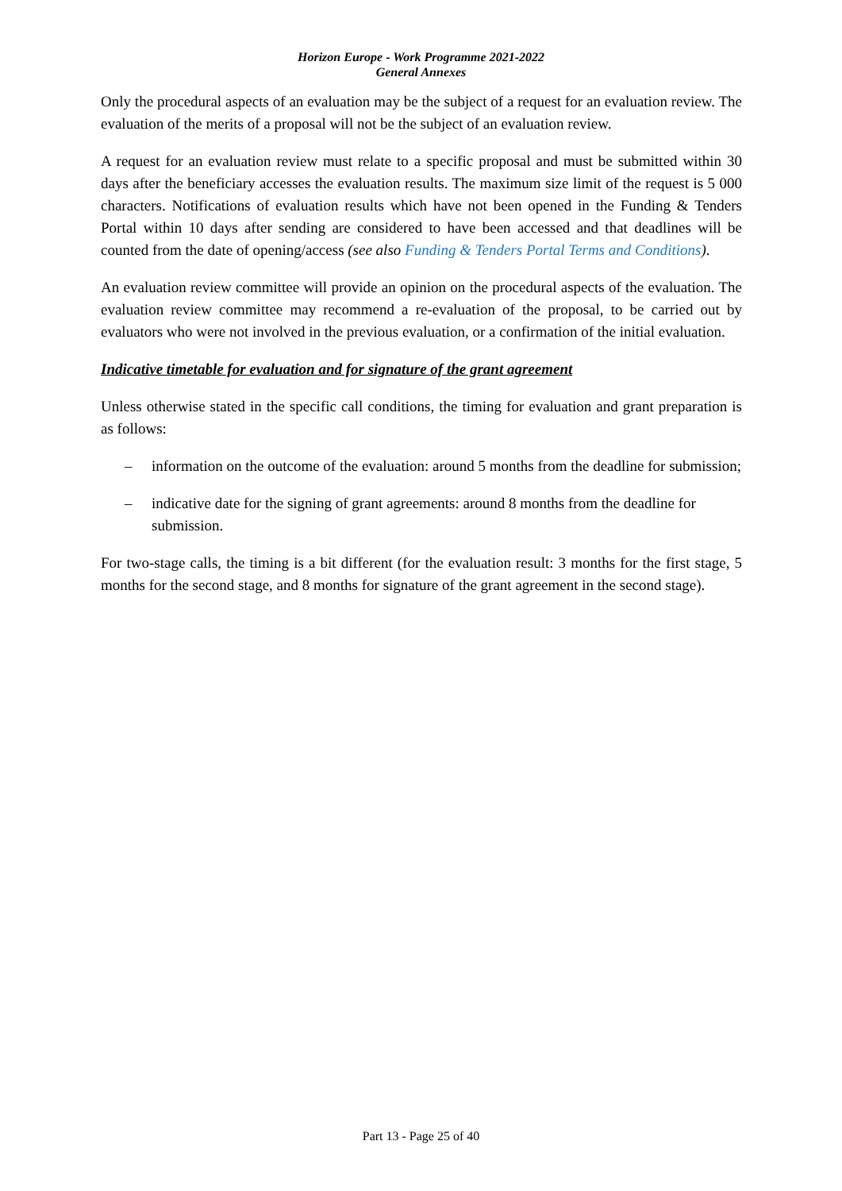Horizon Europe - Work Programme 2021-2022
General Annexes
Only the procedural aspects of an evaluation may be the subject of a request for an evaluation review. The evaluation of the merits of a proposal will not be the subject of an evaluation review.
A request for an evaluation review must relate to a specific proposal and must be submitted within 30 days after the beneficiary accesses the evaluation results. The maximum size limit of the request is 5 000 characters. Notifications of evaluation results which have not been opened in the Funding & Tenders Portal within 10 days after sending are considered to have been accessed and that deadlines will be counted from the date of opening/access (see also Funding & Tenders Portal Terms and Conditions).
An evaluation review committee will provide an opinion on the procedural aspects of the evaluation. The evaluation review committee may recommend a re-evaluation of the proposal, to be carried out by evaluators who were not involved in the previous evaluation, or a confirmation of the initial evaluation.
Indicative timetable for evaluation and for signature of the grant agreement
Unless otherwise stated in the specific call conditions, the timing for evaluation and grant preparation is as follows:
– information on the outcome of the evaluation: around 5 months from the deadline for submission;
– indicative date for the signing of grant agreements: around 8 months from the deadline for submission.
For two-stage calls, the timing is a bit different (for the evaluation result: 3 months for the first stage, 5 months for the second stage, and 8 months for signature of the grant agreement in the second stage).
Part 13 - Page 25 of 40